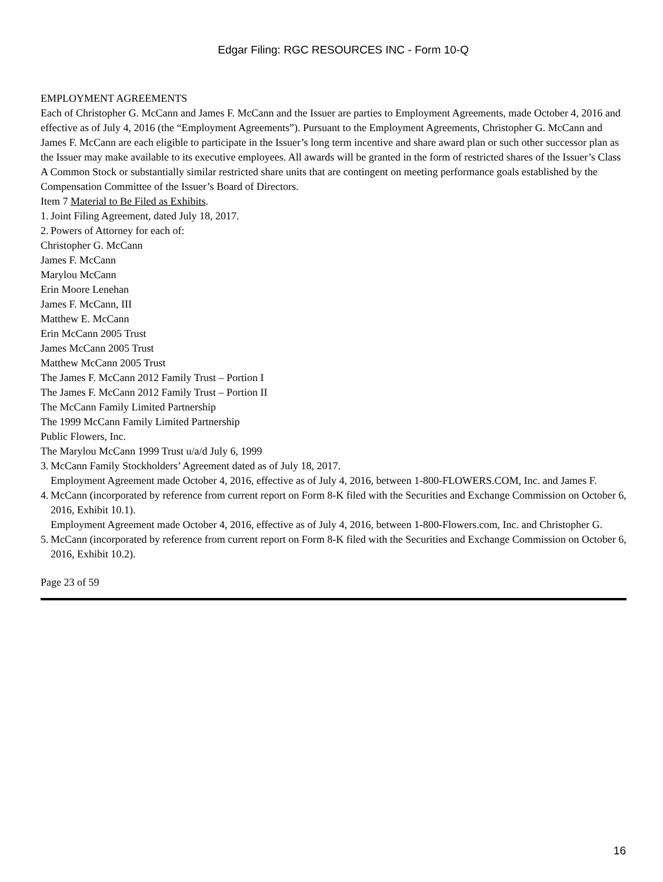Edgar Filing: RGC RESOURCES INC - Form 10-Q
EMPLOYMENT AGREEMENTS
Each of Christopher G. McCann and James F. McCann and the Issuer are parties to Employment Agreements, made October 4, 2016 and effective as of July 4, 2016 (the “Employment Agreements”). Pursuant to the Employment Agreements, Christopher G. McCann and James F. McCann are each eligible to participate in the Issuer’s long term incentive and share award plan or such other successor plan as the Issuer may make available to its executive employees. All awards will be granted in the form of restricted shares of the Issuer’s Class A Common Stock or substantially similar restricted share units that are contingent on meeting performance goals established by the Compensation Committee of the Issuer’s Board of Directors.
Item 7 Material to Be Filed as Exhibits.
1. Joint Filing Agreement, dated July 18, 2017.
2. Powers of Attorney for each of:
Christopher G. McCann
James F. McCann
Marylou McCann
Erin Moore Lenehan
James F. McCann, III
Matthew E. McCann
Erin McCann 2005 Trust
James McCann 2005 Trust
Matthew McCann 2005 Trust
The James F. McCann 2012 Family Trust – Portion I
The James F. McCann 2012 Family Trust – Portion II
The McCann Family Limited Partnership
The 1999 McCann Family Limited Partnership
Public Flowers, Inc.
The Marylou McCann 1999 Trust u/a/d July 6, 1999
3. McCann Family Stockholders’ Agreement dated as of July 18, 2017.
4. Employment Agreement made October 4, 2016, effective as of July 4, 2016, between 1-800-FLOWERS.COM, Inc. and James F. McCann (incorporated by reference from current report on Form 8-K filed with the Securities and Exchange Commission on October 6, 2016, Exhibit 10.1).
5. Employment Agreement made October 4, 2016, effective as of July 4, 2016, between 1-800-Flowers.com, Inc. and Christopher G. McCann (incorporated by reference from current report on Form 8-K filed with the Securities and Exchange Commission on October 6, 2016, Exhibit 10.2).
Page 23 of 59
16